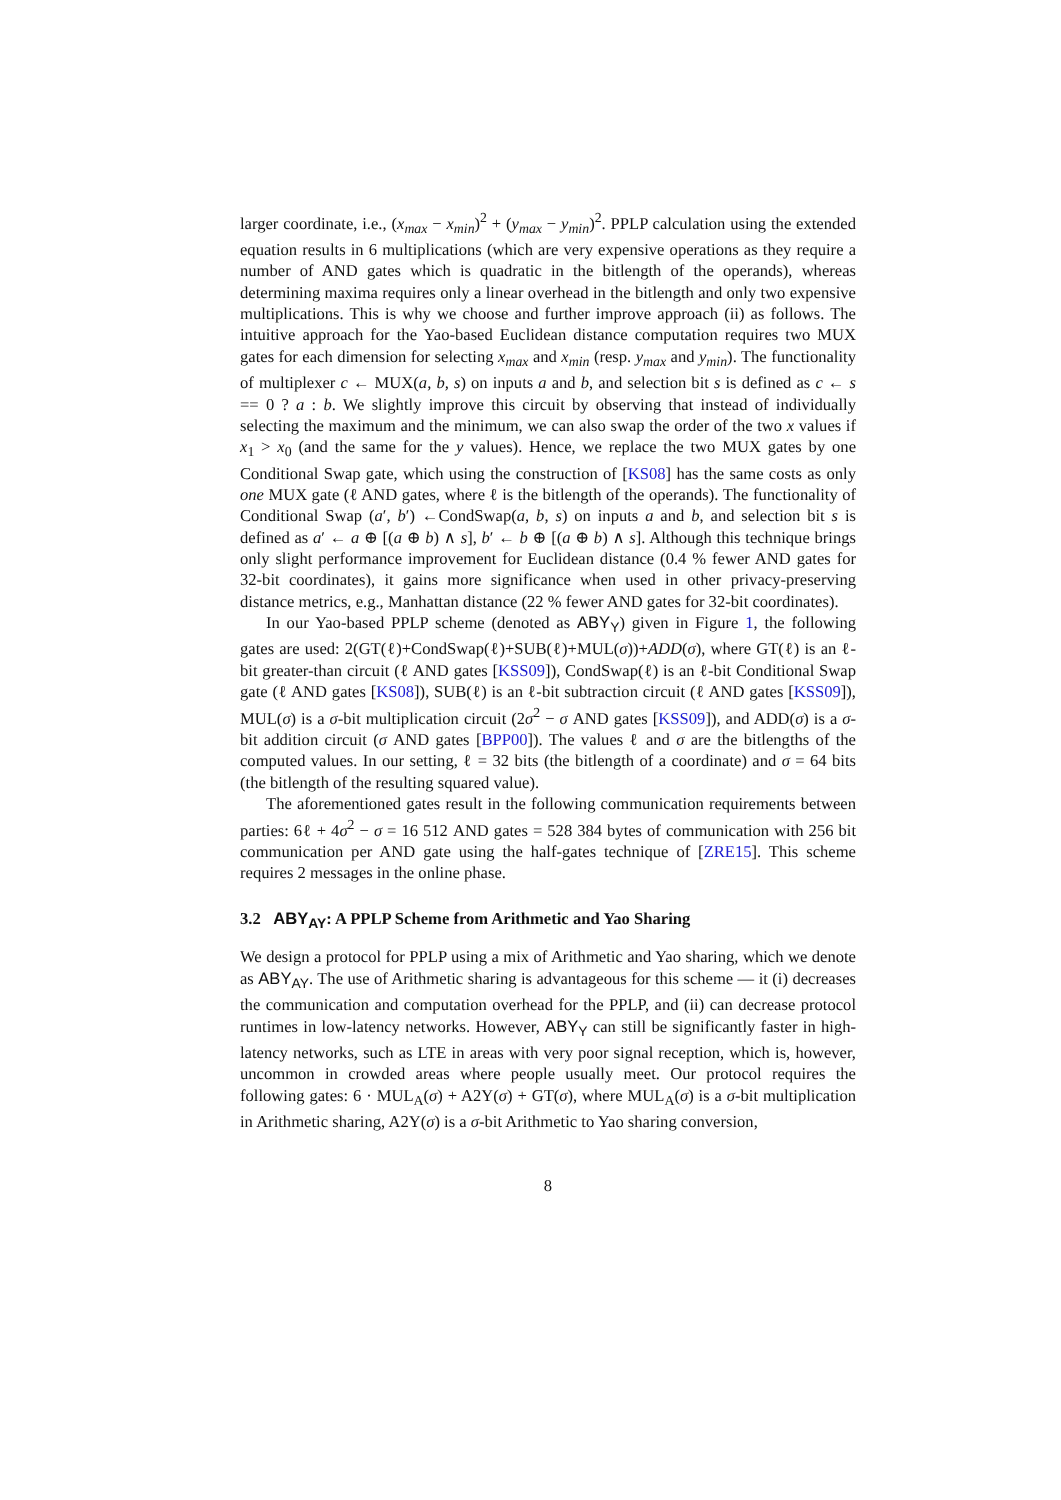larger coordinate, i.e., (x<sub>max</sub> − x<sub>min</sub>)<sup>2</sup> + (y<sub>max</sub> − y<sub>min</sub>)<sup>2</sup>. PPLP calculation using the extended equation results in 6 multiplications (which are very expensive operations as they require a number of AND gates which is quadratic in the bitlength of the operands), whereas determining maxima requires only a linear overhead in the bitlength and only two expensive multiplications. This is why we choose and further improve approach (ii) as follows. The intuitive approach for the Yao-based Euclidean distance computation requires two MUX gates for each dimension for selecting x<sub>max</sub> and x<sub>min</sub> (resp. y<sub>max</sub> and y<sub>min</sub>). The functionality of multiplexer c ← MUX(a, b, s) on inputs a and b, and selection bit s is defined as c ← s == 0 ? a : b. We slightly improve this circuit by observing that instead of individually selecting the maximum and the minimum, we can also swap the order of the two x values if x<sub>1</sub> > x<sub>0</sub> (and the same for the y values). Hence, we replace the two MUX gates by one Conditional Swap gate, which using the construction of [KS08] has the same costs as only one MUX gate (ℓ AND gates, where ℓ is the bitlength of the operands). The functionality of Conditional Swap (a′, b′) ←CondSwap(a, b, s) on inputs a and b, and selection bit s is defined as a′ ← a ⊕ [(a ⊕ b) ∧ s], b′ ← b ⊕ [(a ⊕ b) ∧ s]. Although this technique brings only slight performance improvement for Euclidean distance (0.4 % fewer AND gates for 32-bit coordinates), it gains more significance when used in other privacy-preserving distance metrics, e.g., Manhattan distance (22 % fewer AND gates for 32-bit coordinates).
In our Yao-based PPLP scheme (denoted as ABY<sub>Y</sub>) given in Figure 1, the following gates are used: 2(GT(ℓ)+CondSwap(ℓ)+SUB(ℓ)+MUL(σ))+ADD(σ), where GT(ℓ) is an ℓ-bit greater-than circuit (ℓ AND gates [KSS09]), CondSwap(ℓ) is an ℓ-bit Conditional Swap gate (ℓ AND gates [KS08]), SUB(ℓ) is an ℓ-bit subtraction circuit (ℓ AND gates [KSS09]), MUL(σ) is a σ-bit multiplication circuit (2σ<sup>2</sup> − σ AND gates [KSS09]), and ADD(σ) is a σ-bit addition circuit (σ AND gates [BPP00]). The values ℓ and σ are the bitlengths of the computed values. In our setting, ℓ = 32 bits (the bitlength of a coordinate) and σ = 64 bits (the bitlength of the resulting squared value).
The aforementioned gates result in the following communication requirements between parties: 6ℓ + 4σ<sup>2</sup> − σ = 16 512 AND gates = 528 384 bytes of communication with 256 bit communication per AND gate using the half-gates technique of [ZRE15]. This scheme requires 2 messages in the online phase.
3.2 ABY<sub>AY</sub>: A PPLP Scheme from Arithmetic and Yao Sharing
We design a protocol for PPLP using a mix of Arithmetic and Yao sharing, which we denote as ABY<sub>AY</sub>. The use of Arithmetic sharing is advantageous for this scheme — it (i) decreases the communication and computation overhead for the PPLP, and (ii) can decrease protocol runtimes in low-latency networks. However, ABY<sub>Y</sub> can still be significantly faster in high-latency networks, such as LTE in areas with very poor signal reception, which is, however, uncommon in crowded areas where people usually meet. Our protocol requires the following gates: 6 · MUL<sub>A</sub>(σ) + A2Y(σ) + GT(σ), where MUL<sub>A</sub>(σ) is a σ-bit multiplication in Arithmetic sharing, A2Y(σ) is a σ-bit Arithmetic to Yao sharing conversion,
8